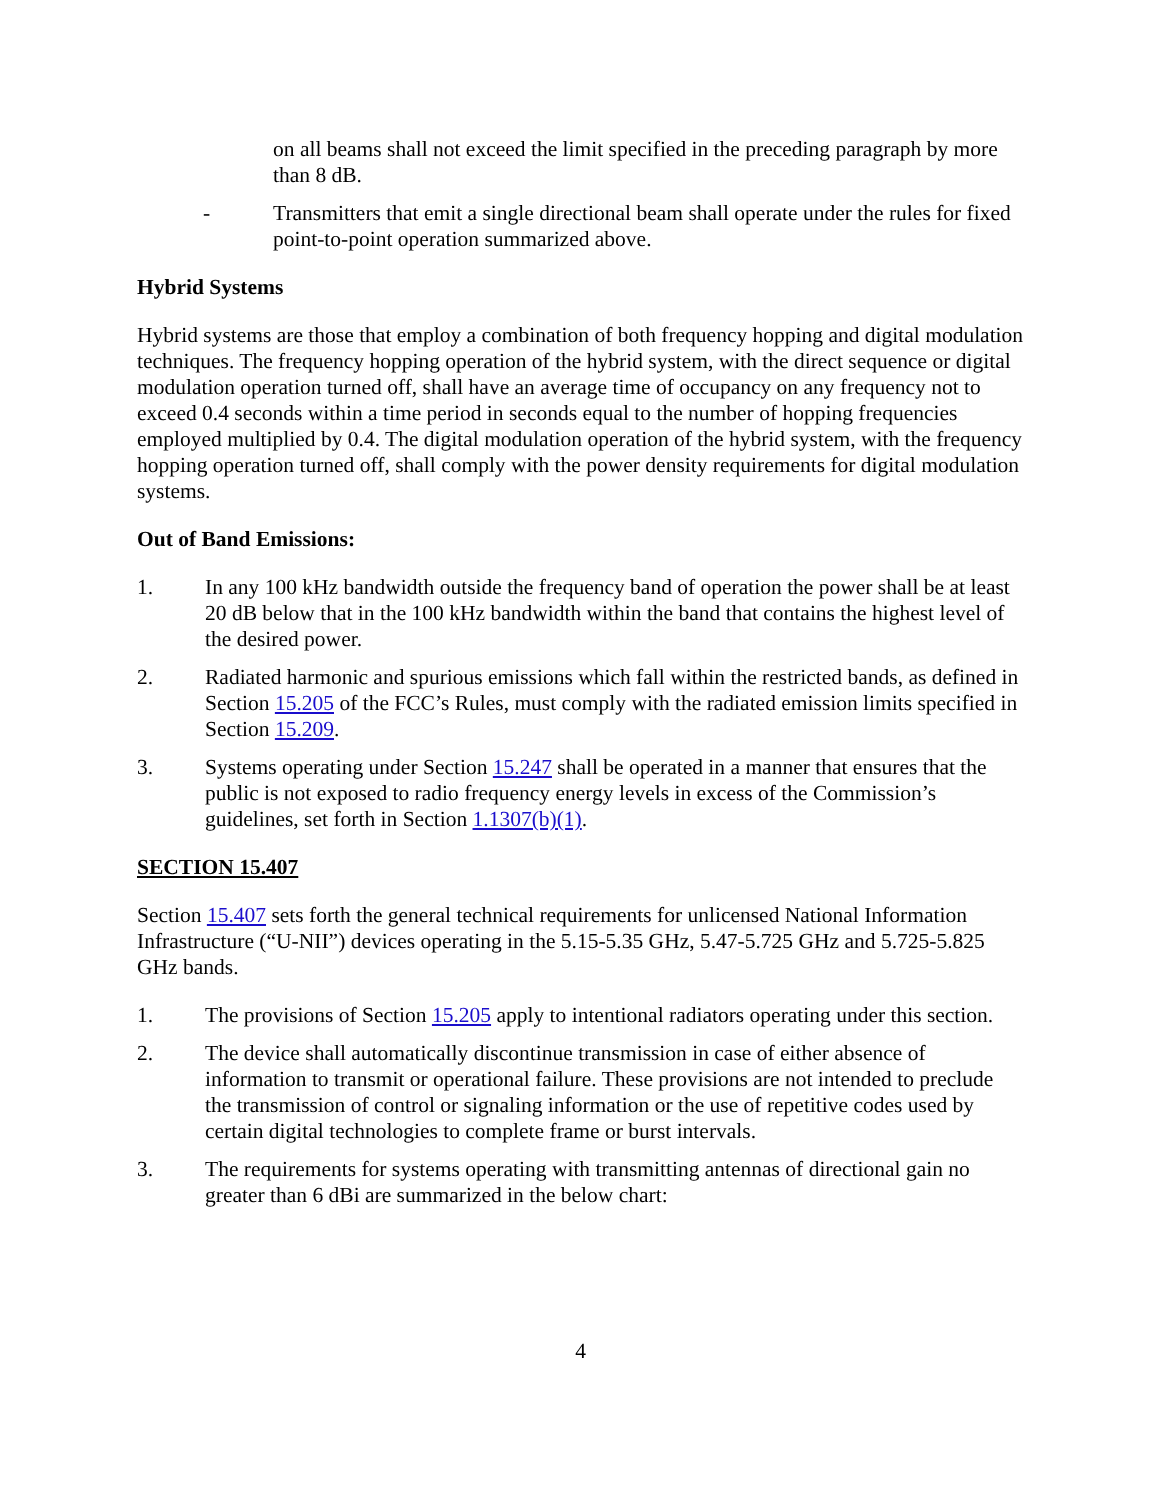on all beams shall not exceed the limit specified in the preceding paragraph by more than 8 dB.
- Transmitters that emit a single directional beam shall operate under the rules for fixed point-to-point operation summarized above.
Hybrid Systems
Hybrid systems are those that employ a combination of both frequency hopping and digital modulation techniques. The frequency hopping operation of the hybrid system, with the direct sequence or digital modulation operation turned off, shall have an average time of occupancy on any frequency not to exceed 0.4 seconds within a time period in seconds equal to the number of hopping frequencies employed multiplied by 0.4. The digital modulation operation of the hybrid system, with the frequency hopping operation turned off, shall comply with the power density requirements for digital modulation systems.
Out of Band Emissions:
1. In any 100 kHz bandwidth outside the frequency band of operation the power shall be at least 20 dB below that in the 100 kHz bandwidth within the band that contains the highest level of the desired power.
2. Radiated harmonic and spurious emissions which fall within the restricted bands, as defined in Section 15.205 of the FCC’s Rules, must comply with the radiated emission limits specified in Section 15.209.
3. Systems operating under Section 15.247 shall be operated in a manner that ensures that the public is not exposed to radio frequency energy levels in excess of the Commission’s guidelines, set forth in Section 1.1307(b)(1).
SECTION 15.407
Section 15.407 sets forth the general technical requirements for unlicensed National Information Infrastructure (“U-NII”) devices operating in the 5.15-5.35 GHz, 5.47-5.725 GHz and 5.725-5.825 GHz bands.
1. The provisions of Section 15.205 apply to intentional radiators operating under this section.
2. The device shall automatically discontinue transmission in case of either absence of information to transmit or operational failure. These provisions are not intended to preclude the transmission of control or signaling information or the use of repetitive codes used by certain digital technologies to complete frame or burst intervals.
3. The requirements for systems operating with transmitting antennas of directional gain no greater than 6 dBi are summarized in the below chart:
4